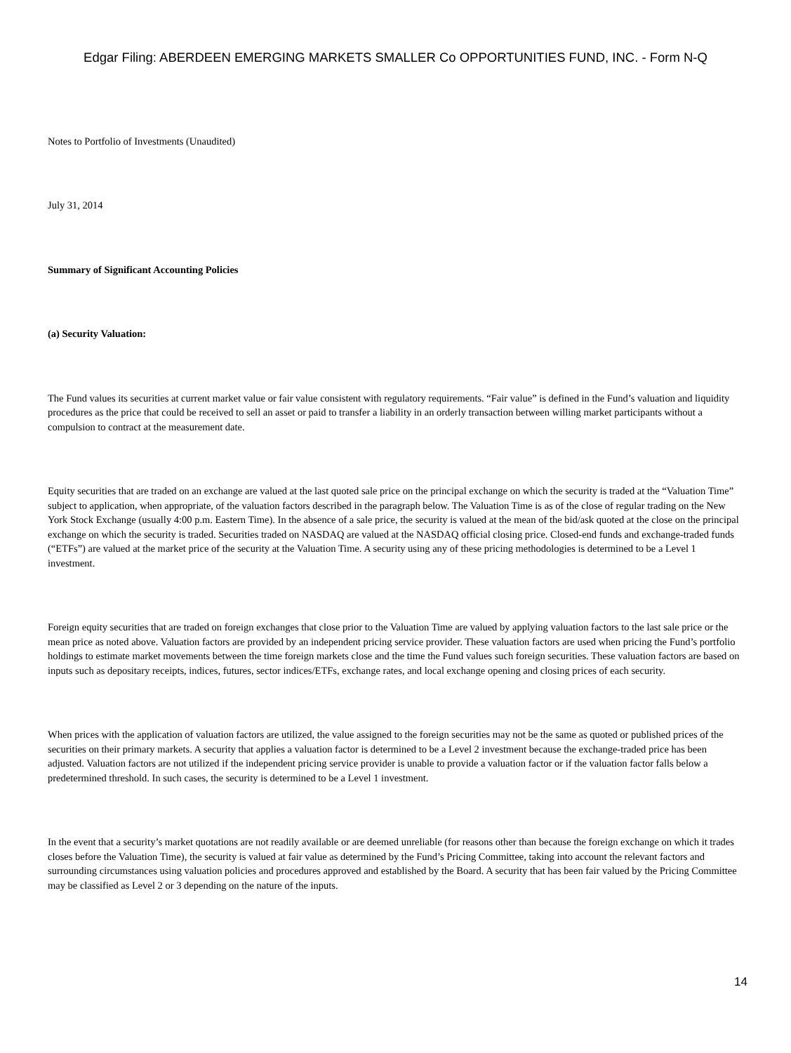Edgar Filing: ABERDEEN EMERGING MARKETS SMALLER Co OPPORTUNITIES FUND, INC. - Form N-Q
Notes to Portfolio of Investments (Unaudited)
July 31, 2014
Summary of Significant Accounting Policies
(a) Security Valuation:
The Fund values its securities at current market value or fair value consistent with regulatory requirements. “Fair value” is defined in the Fund’s valuation and liquidity procedures as the price that could be received to sell an asset or paid to transfer a liability in an orderly transaction between willing market participants without a compulsion to contract at the measurement date.
Equity securities that are traded on an exchange are valued at the last quoted sale price on the principal exchange on which the security is traded at the “Valuation Time” subject to application, when appropriate, of the valuation factors described in the paragraph below. The Valuation Time is as of the close of regular trading on the New York Stock Exchange (usually 4:00 p.m. Eastern Time). In the absence of a sale price, the security is valued at the mean of the bid/ask quoted at the close on the principal exchange on which the security is traded. Securities traded on NASDAQ are valued at the NASDAQ official closing price. Closed-end funds and exchange-traded funds (“ETFs”) are valued at the market price of the security at the Valuation Time. A security using any of these pricing methodologies is determined to be a Level 1 investment.
Foreign equity securities that are traded on foreign exchanges that close prior to the Valuation Time are valued by applying valuation factors to the last sale price or the mean price as noted above. Valuation factors are provided by an independent pricing service provider. These valuation factors are used when pricing the Fund’s portfolio holdings to estimate market movements between the time foreign markets close and the time the Fund values such foreign securities. These valuation factors are based on inputs such as depositary receipts, indices, futures, sector indices/ETFs, exchange rates, and local exchange opening and closing prices of each security.
When prices with the application of valuation factors are utilized, the value assigned to the foreign securities may not be the same as quoted or published prices of the securities on their primary markets. A security that applies a valuation factor is determined to be a Level 2 investment because the exchange-traded price has been adjusted. Valuation factors are not utilized if the independent pricing service provider is unable to provide a valuation factor or if the valuation factor falls below a predetermined threshold. In such cases, the security is determined to be a Level 1 investment.
In the event that a security’s market quotations are not readily available or are deemed unreliable (for reasons other than because the foreign exchange on which it trades closes before the Valuation Time), the security is valued at fair value as determined by the Fund’s Pricing Committee, taking into account the relevant factors and surrounding circumstances using valuation policies and procedures approved and established by the Board. A security that has been fair valued by the Pricing Committee may be classified as Level 2 or 3 depending on the nature of the inputs.
14